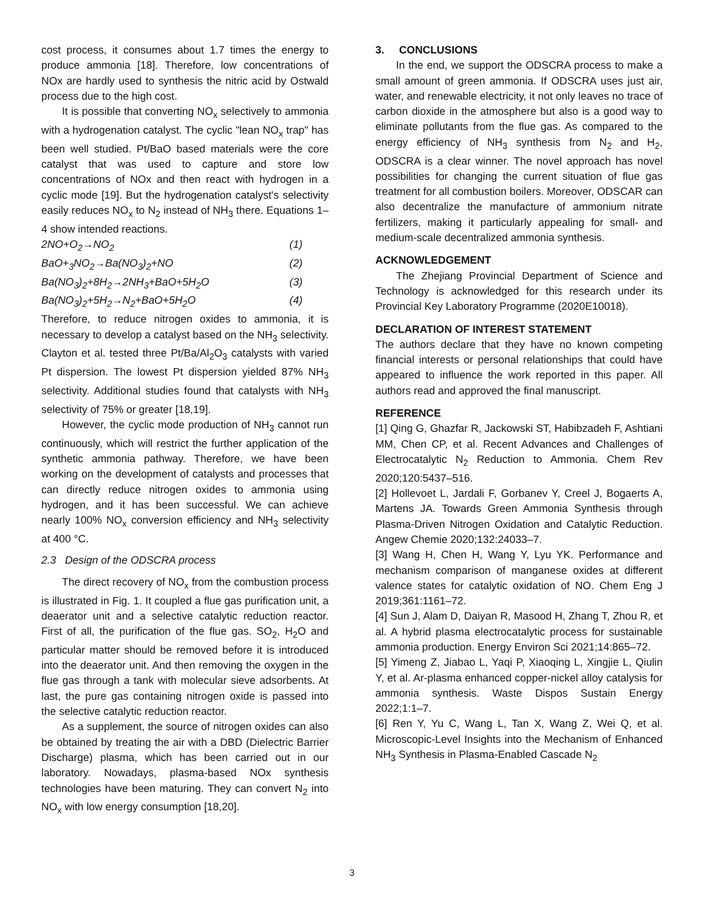cost process, it consumes about 1.7 times the energy to produce ammonia [18]. Therefore, low concentrations of NOx are hardly used to synthesis the nitric acid by Ostwald process due to the high cost.
It is possible that converting NO<sub>x</sub> selectively to ammonia with a hydrogenation catalyst. The cyclic "lean NO<sub>x</sub> trap" has been well studied. Pt/BaO based materials were the core catalyst that was used to capture and store low concentrations of NOx and then react with hydrogen in a cyclic mode [19]. But the hydrogenation catalyst's selectivity easily reduces NO<sub>x</sub> to N<sub>2</sub> instead of NH<sub>3</sub> there. Equations 1–4 show intended reactions.
2NO+O<sub>2</sub>→NO<sub>2</sub> (1)
BaO+<sub>3</sub>NO<sub>2</sub>→Ba(NO<sub>3</sub>)<sub>2</sub>+NO (2)
Ba(NO<sub>3</sub>)<sub>2</sub>+8H<sub>2</sub>→2NH<sub>3</sub>+BaO+5H<sub>2</sub>O (3)
Ba(NO<sub>3</sub>)<sub>2</sub>+5H<sub>2</sub>→N<sub>2</sub>+BaO+5H<sub>2</sub>O (4)
Therefore, to reduce nitrogen oxides to ammonia, it is necessary to develop a catalyst based on the NH<sub>3</sub> selectivity. Clayton et al. tested three Pt/Ba/Al<sub>2</sub>O<sub>3</sub> catalysts with varied Pt dispersion. The lowest Pt dispersion yielded 87% NH<sub>3</sub> selectivity. Additional studies found that catalysts with NH<sub>3</sub> selectivity of 75% or greater [18,19].
However, the cyclic mode production of NH<sub>3</sub> cannot run continuously, which will restrict the further application of the synthetic ammonia pathway. Therefore, we have been working on the development of catalysts and processes that can directly reduce nitrogen oxides to ammonia using hydrogen, and it has been successful. We can achieve nearly 100% NO<sub>x</sub> conversion efficiency and NH<sub>3</sub> selectivity at 400 °C.
2.3 Design of the ODSCRA process
The direct recovery of NO<sub>x</sub> from the combustion process is illustrated in Fig. 1. It coupled a flue gas purification unit, a deaerator unit and a selective catalytic reduction reactor. First of all, the purification of the flue gas. SO<sub>2</sub>, H<sub>2</sub>O and particular matter should be removed before it is introduced into the deaerator unit. And then removing the oxygen in the flue gas through a tank with molecular sieve adsorbents. At last, the pure gas containing nitrogen oxide is passed into the selective catalytic reduction reactor.
As a supplement, the source of nitrogen oxides can also be obtained by treating the air with a DBD (Dielectric Barrier Discharge) plasma, which has been carried out in our laboratory. Nowadays, plasma-based NOx synthesis technologies have been maturing. They can convert N<sub>2</sub> into NO<sub>x</sub> with low energy consumption [18,20].
3. CONCLUSIONS
In the end, we support the ODSCRA process to make a small amount of green ammonia. If ODSCRA uses just air, water, and renewable electricity, it not only leaves no trace of carbon dioxide in the atmosphere but also is a good way to eliminate pollutants from the flue gas. As compared to the energy efficiency of NH<sub>3</sub> synthesis from N<sub>2</sub> and H<sub>2</sub>, ODSCRA is a clear winner. The novel approach has novel possibilities for changing the current situation of flue gas treatment for all combustion boilers. Moreover, ODSCAR can also decentralize the manufacture of ammonium nitrate fertilizers, making it particularly appealing for small- and medium-scale decentralized ammonia synthesis.
ACKNOWLEDGEMENT
The Zhejiang Provincial Department of Science and Technology is acknowledged for this research under its Provincial Key Laboratory Programme (2020E10018).
DECLARATION OF INTEREST STATEMENT
The authors declare that they have no known competing financial interests or personal relationships that could have appeared to influence the work reported in this paper. All authors read and approved the final manuscript.
REFERENCE
[1] Qing G, Ghazfar R, Jackowski ST, Habibzadeh F, Ashtiani MM, Chen CP, et al. Recent Advances and Challenges of Electrocatalytic N<sub>2</sub> Reduction to Ammonia. Chem Rev 2020;120:5437–516.
[2] Hollevoet L, Jardali F, Gorbanev Y, Creel J, Bogaerts A, Martens JA. Towards Green Ammonia Synthesis through Plasma-Driven Nitrogen Oxidation and Catalytic Reduction. Angew Chemie 2020;132:24033–7.
[3] Wang H, Chen H, Wang Y, Lyu YK. Performance and mechanism comparison of manganese oxides at different valence states for catalytic oxidation of NO. Chem Eng J 2019;361:1161–72.
[4] Sun J, Alam D, Daiyan R, Masood H, Zhang T, Zhou R, et al. A hybrid plasma electrocatalytic process for sustainable ammonia production. Energy Environ Sci 2021;14:865–72.
[5] Yimeng Z, Jiabao L, Yaqi P, Xiaoqing L, Xingjie L, Qiulin Y, et al. Ar-plasma enhanced copper-nickel alloy catalysis for ammonia synthesis. Waste Dispos Sustain Energy 2022;1:1–7.
[6] Ren Y, Yu C, Wang L, Tan X, Wang Z, Wei Q, et al. Microscopic-Level Insights into the Mechanism of Enhanced NH<sub>3</sub> Synthesis in Plasma-Enabled Cascade N<sub>2</sub>
3